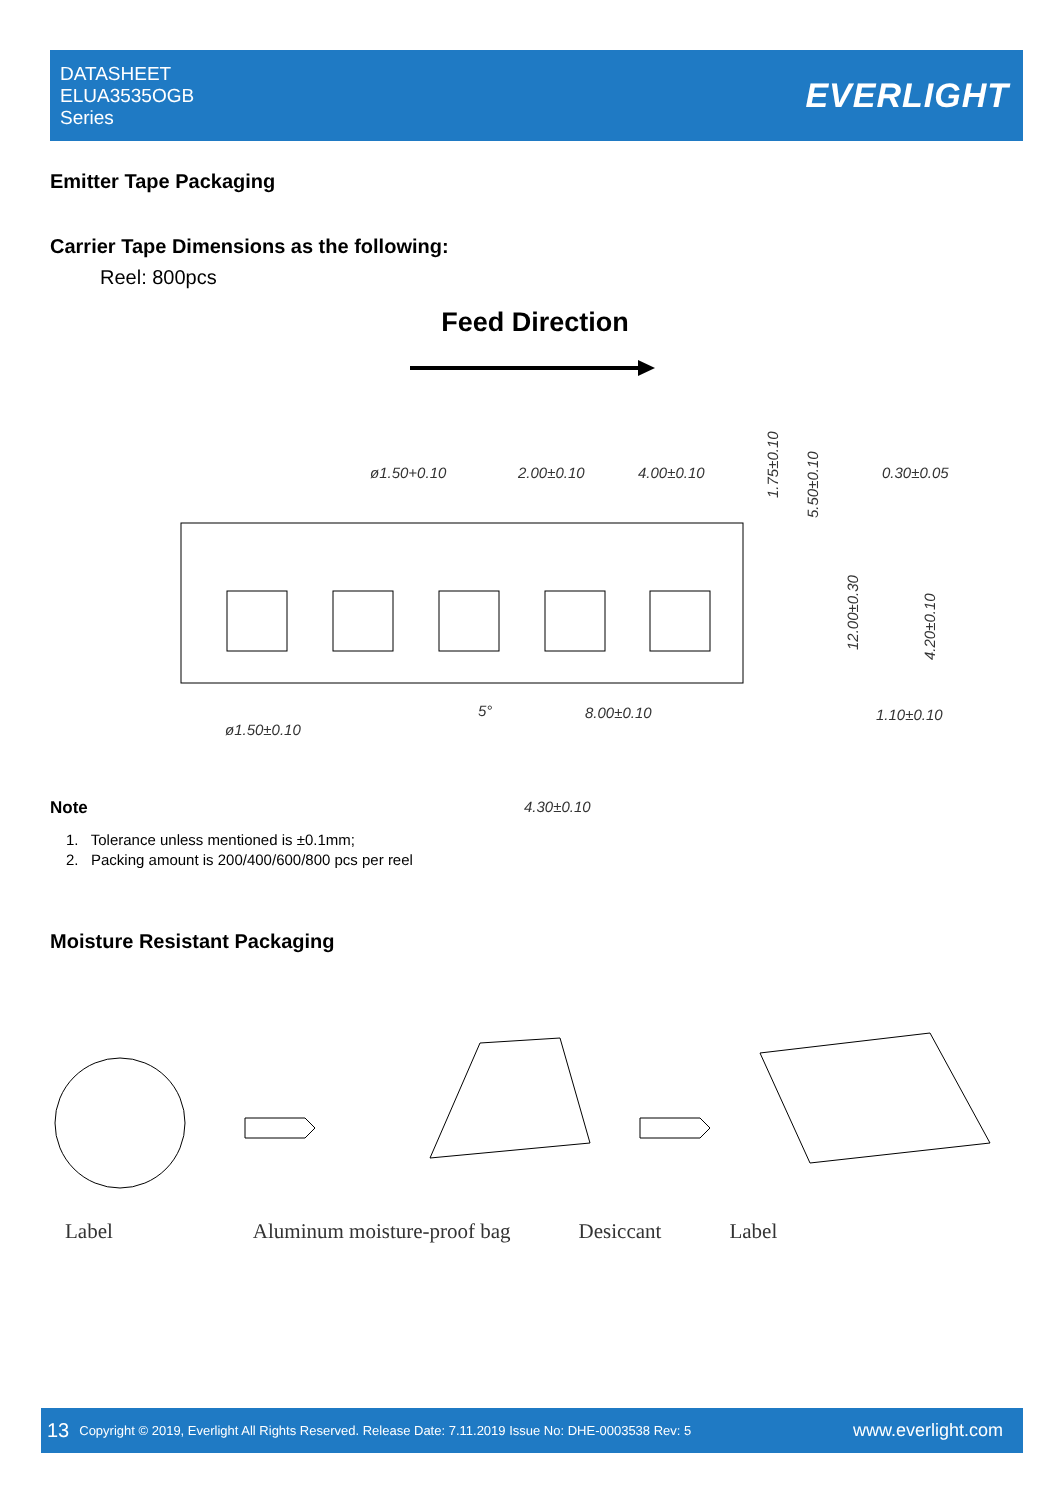DATASHEET
ELUA3535OGB
Series
EVERLIGHT
Emitter Tape Packaging
Carrier Tape Dimensions as the following:
Reel: 800pcs
Feed Direction
ø1.50+0.10
2.00±0.10
4.00±0.10
0.30±0.05
ø1.50±0.10
8.00±0.10
1.10±0.10
4.30±0.10
5°
1.75±0.10
5.50±0.10
12.00±0.30
4.20±0.10
Note
1. Tolerance unless mentioned is ±0.1mm;
2. Packing amount is 200/400/600/800 pcs per reel
Moisture Resistant Packaging
Label Aluminum moisture-proof bag Desiccant Label
13 Copyright © 2019, Everlight All Rights Reserved. Release Date: 7.11.2019 Issue No: DHE-0003538 Rev: 5 www.everlight.com